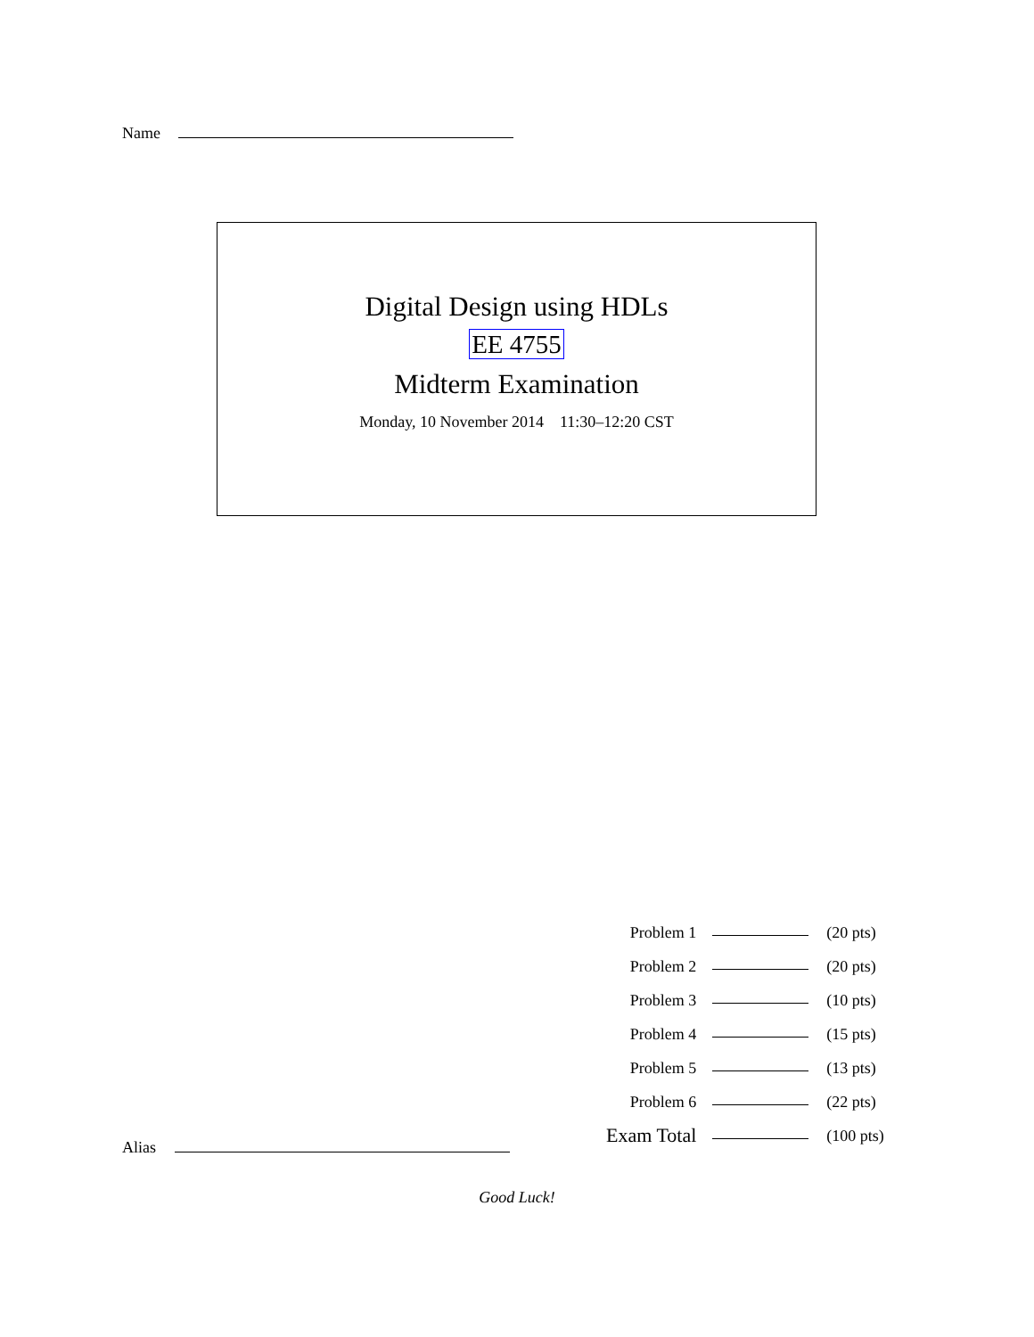Name
Digital Design using HDLs
EE 4755
Midterm Examination
Monday, 10 November 2014 11:30–12:20 CST
| Problem 1 | | (20 pts) |
| Problem 2 | | (20 pts) |
| Problem 3 | | (10 pts) |
| Problem 4 | | (15 pts) |
| Problem 5 | | (13 pts) |
| Problem 6 | | (22 pts) |
| Exam Total | | (100 pts) |
Alias
Good Luck!